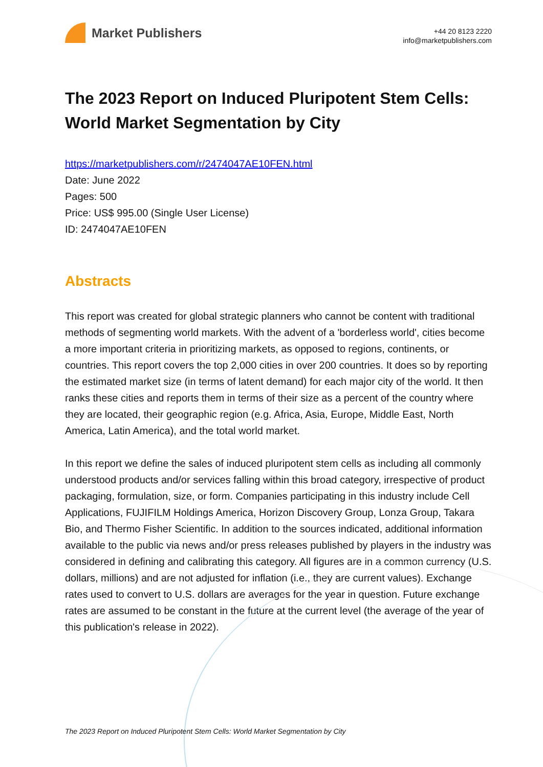Market Publishers
+44 20 8123 2220
info@marketpublishers.com
The 2023 Report on Induced Pluripotent Stem Cells: World Market Segmentation by City
https://marketpublishers.com/r/2474047AE10FEN.html
Date: June 2022
Pages: 500
Price: US$ 995.00 (Single User License)
ID: 2474047AE10FEN
Abstracts
This report was created for global strategic planners who cannot be content with traditional methods of segmenting world markets. With the advent of a 'borderless world', cities become a more important criteria in prioritizing markets, as opposed to regions, continents, or countries. This report covers the top 2,000 cities in over 200 countries. It does so by reporting the estimated market size (in terms of latent demand) for each major city of the world. It then ranks these cities and reports them in terms of their size as a percent of the country where they are located, their geographic region (e.g. Africa, Asia, Europe, Middle East, North America, Latin America), and the total world market.
In this report we define the sales of induced pluripotent stem cells as including all commonly understood products and/or services falling within this broad category, irrespective of product packaging, formulation, size, or form. Companies participating in this industry include Cell Applications, FUJIFILM Holdings America, Horizon Discovery Group, Lonza Group, Takara Bio, and Thermo Fisher Scientific. In addition to the sources indicated, additional information available to the public via news and/or press releases published by players in the industry was considered in defining and calibrating this category. All figures are in a common currency (U.S. dollars, millions) and are not adjusted for inflation (i.e., they are current values). Exchange rates used to convert to U.S. dollars are averages for the year in question. Future exchange rates are assumed to be constant in the future at the current level (the average of the year of this publication's release in 2022).
The 2023 Report on Induced Pluripotent Stem Cells: World Market Segmentation by City